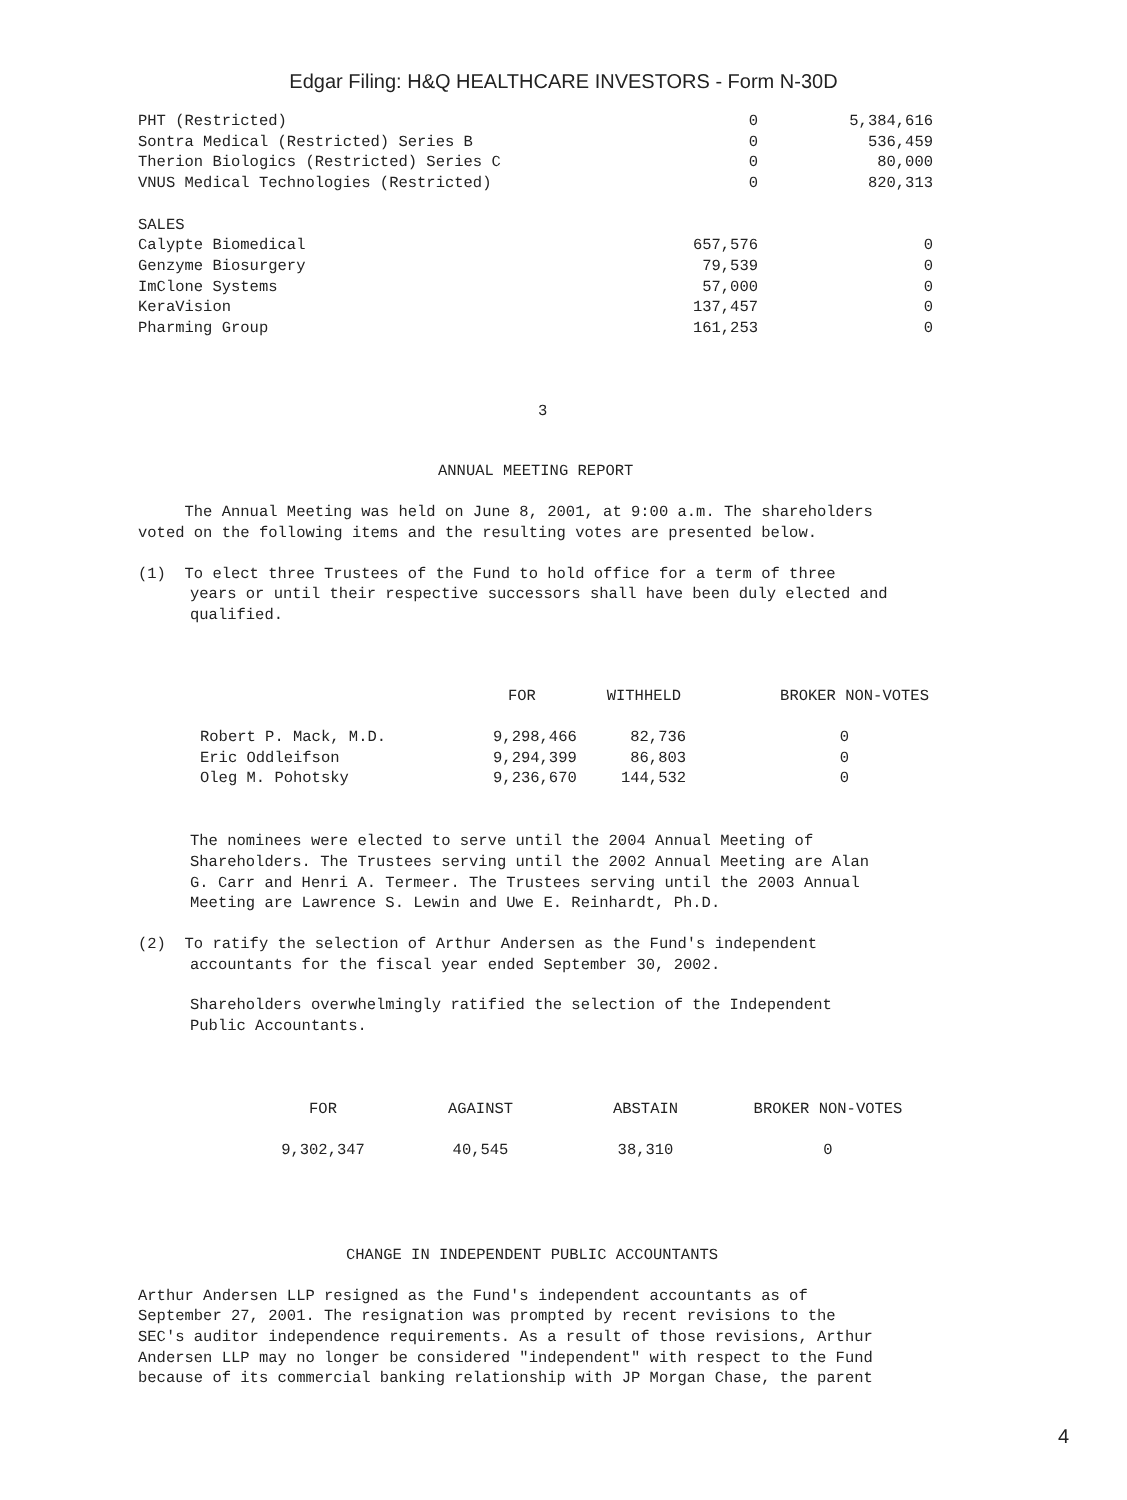Edgar Filing: H&Q HEALTHCARE INVESTORS - Form N-30D
| PHT (Restricted) | 0 | 5,384,616 |
| Sontra Medical (Restricted) Series B | 0 | 536,459 |
| Therion Biologics (Restricted) Series C | 0 | 80,000 |
| VNUS Medical Technologies (Restricted) | 0 | 820,313 |
| SALES | | |
| Calypte Biomedical | 657,576 | 0 |
| Genzyme Biosurgery | 79,539 | 0 |
| ImClone Systems | 57,000 | 0 |
| KeraVision | 137,457 | 0 |
| Pharming Group | 161,253 | 0 |
3
ANNUAL MEETING REPORT
The Annual Meeting was held on June 8, 2001, at 9:00 a.m. The shareholders
voted on the following items and the resulting votes are presented below.
(1) To elect three Trustees of the Fund to hold office for a term of three
years or until their respective successors shall have been duly elected and
qualified.
| | FOR | WITHHELD | BROKER NON-VOTES |
| --- | --- | --- | --- |
| Robert P. Mack, M.D. | 9,298,466 | 82,736 | 0 |
| Eric Oddleifson | 9,294,399 | 86,803 | 0 |
| Oleg M. Pohotsky | 9,236,670 | 144,532 | 0 |
The nominees were elected to serve until the 2004 Annual Meeting of
Shareholders. The Trustees serving until the 2002 Annual Meeting are Alan
G. Carr and Henri A. Termeer. The Trustees serving until the 2003 Annual
Meeting are Lawrence S. Lewin and Uwe E. Reinhardt, Ph.D.
(2) To ratify the selection of Arthur Andersen as the Fund's independent
accountants for the fiscal year ended September 30, 2002.
Shareholders overwhelmingly ratified the selection of the Independent
Public Accountants.
| FOR | AGAINST | ABSTAIN | BROKER NON-VOTES |
| --- | --- | --- | --- |
| 9,302,347 | 40,545 | 38,310 | 0 |
CHANGE IN INDEPENDENT PUBLIC ACCOUNTANTS
Arthur Andersen LLP resigned as the Fund's independent accountants as of
September 27, 2001. The resignation was prompted by recent revisions to the
SEC's auditor independence requirements. As a result of those revisions, Arthur
Andersen LLP may no longer be considered "independent" with respect to the Fund
because of its commercial banking relationship with JP Morgan Chase, the parent
4